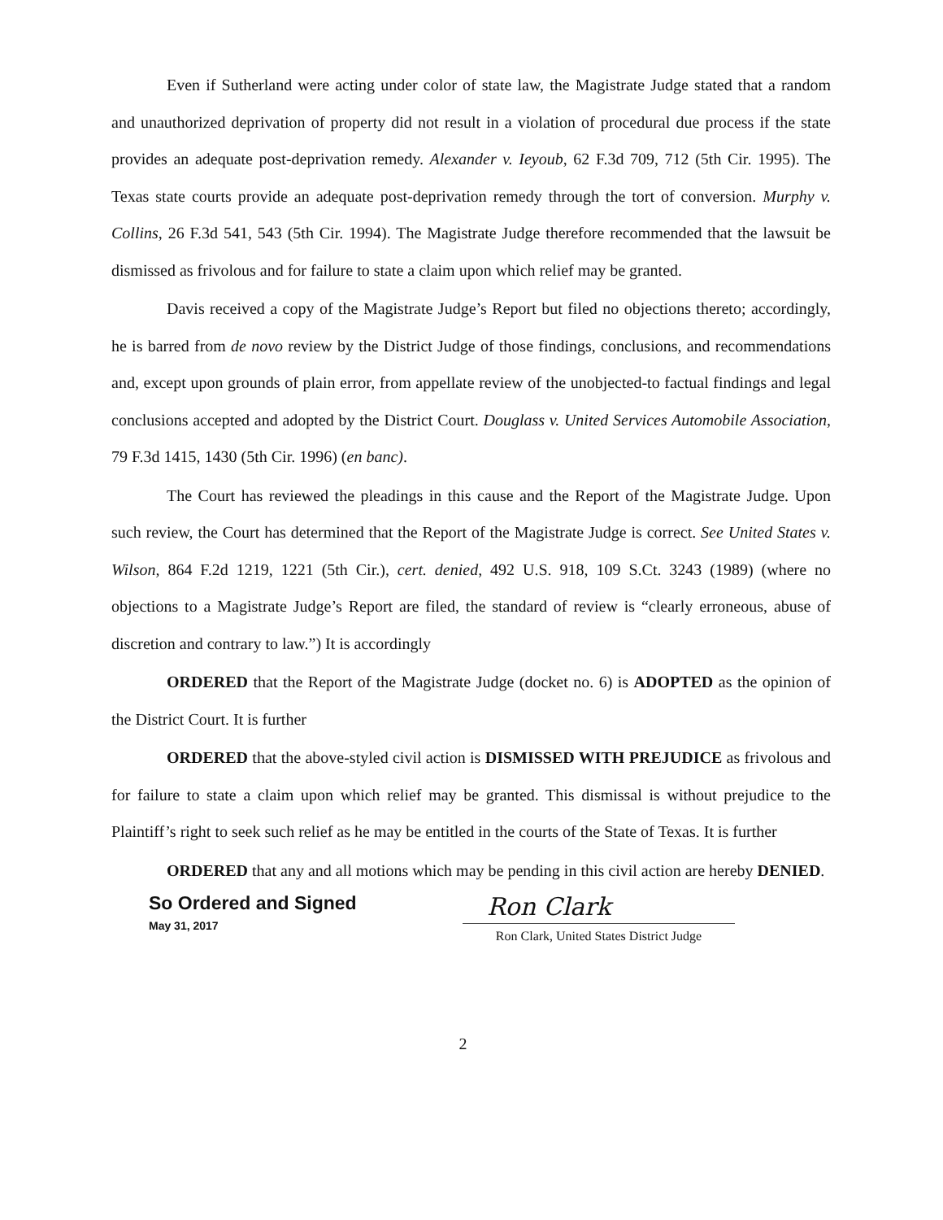Even if Sutherland were acting under color of state law, the Magistrate Judge stated that a random and unauthorized deprivation of property did not result in a violation of procedural due process if the state provides an adequate post-deprivation remedy. Alexander v. Ieyoub, 62 F.3d 709, 712 (5th Cir. 1995). The Texas state courts provide an adequate post-deprivation remedy through the tort of conversion. Murphy v. Collins, 26 F.3d 541, 543 (5th Cir. 1994). The Magistrate Judge therefore recommended that the lawsuit be dismissed as frivolous and for failure to state a claim upon which relief may be granted.
Davis received a copy of the Magistrate Judge’s Report but filed no objections thereto; accordingly, he is barred from de novo review by the District Judge of those findings, conclusions, and recommendations and, except upon grounds of plain error, from appellate review of the unobjected-to factual findings and legal conclusions accepted and adopted by the District Court. Douglass v. United Services Automobile Association, 79 F.3d 1415, 1430 (5th Cir. 1996) (en banc).
The Court has reviewed the pleadings in this cause and the Report of the Magistrate Judge. Upon such review, the Court has determined that the Report of the Magistrate Judge is correct. See United States v. Wilson, 864 F.2d 1219, 1221 (5th Cir.), cert. denied, 492 U.S. 918, 109 S.Ct. 3243 (1989) (where no objections to a Magistrate Judge’s Report are filed, the standard of review is “clearly erroneous, abuse of discretion and contrary to law.”) It is accordingly
ORDERED that the Report of the Magistrate Judge (docket no. 6) is ADOPTED as the opinion of the District Court. It is further
ORDERED that the above-styled civil action is DISMISSED WITH PREJUDICE as frivolous and for failure to state a claim upon which relief may be granted. This dismissal is without prejudice to the Plaintiff’s right to seek such relief as he may be entitled in the courts of the State of Texas. It is further
ORDERED that any and all motions which may be pending in this civil action are hereby DENIED.
So Ordered and Signed
May 31, 2017
Ron Clark
Ron Clark, United States District Judge
2